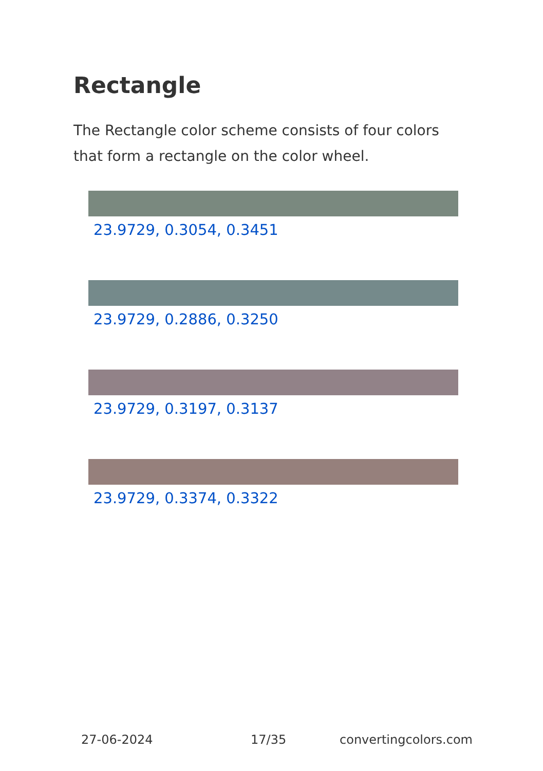Rectangle
The Rectangle color scheme consists of four colors that form a rectangle on the color wheel.
23.9729, 0.3054, 0.3451
23.9729, 0.2886, 0.3250
23.9729, 0.3197, 0.3137
23.9729, 0.3374, 0.3322
27-06-2024 17/35 convertingcolors.com